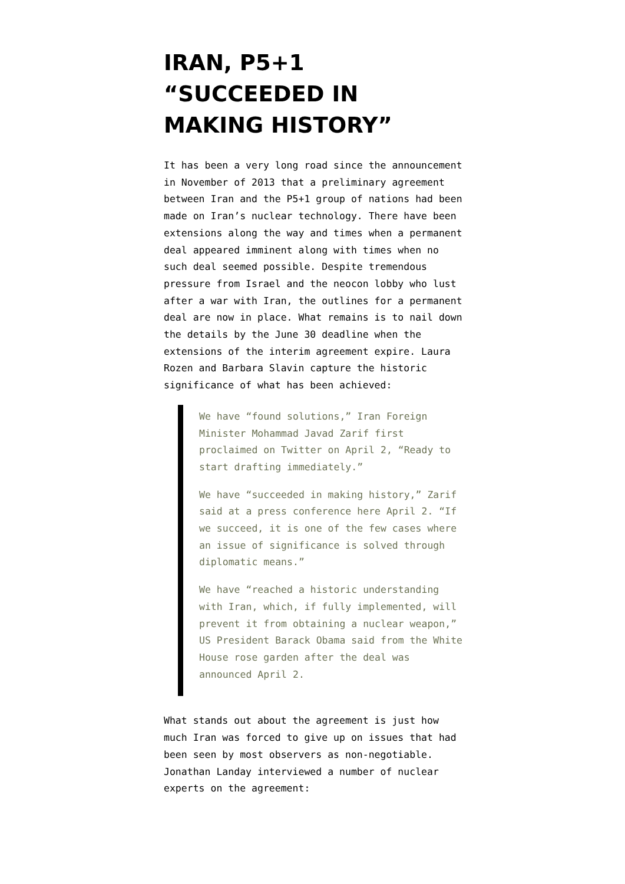IRAN, P5+1 “SUCCEEDED IN MAKING HISTORY”
It has been a very long road since the announcement in November of 2013 that a preliminary agreement between Iran and the P5+1 group of nations had been made on Iran’s nuclear technology. There have been extensions along the way and times when a permanent deal appeared imminent along with times when no such deal seemed possible. Despite tremendous pressure from Israel and the neocon lobby who lust after a war with Iran, the outlines for a permanent deal are now in place. What remains is to nail down the details by the June 30 deadline when the extensions of the interim agreement expire. Laura Rozen and Barbara Slavin capture the historic significance of what has been achieved:
We have “found solutions,” Iran Foreign Minister Mohammad Javad Zarif first proclaimed on Twitter on April 2, “Ready to start drafting immediately.”
We have “succeeded in making history,” Zarif said at a press conference here April 2. “If we succeed, it is one of the few cases where an issue of significance is solved through diplomatic means.”
We have “reached a historic understanding with Iran, which, if fully implemented, will prevent it from obtaining a nuclear weapon,” US President Barack Obama said from the White House rose garden after the deal was announced April 2.
What stands out about the agreement is just how much Iran was forced to give up on issues that had been seen by most observers as non-negotiable. Jonathan Landay interviewed a number of nuclear experts on the agreement: